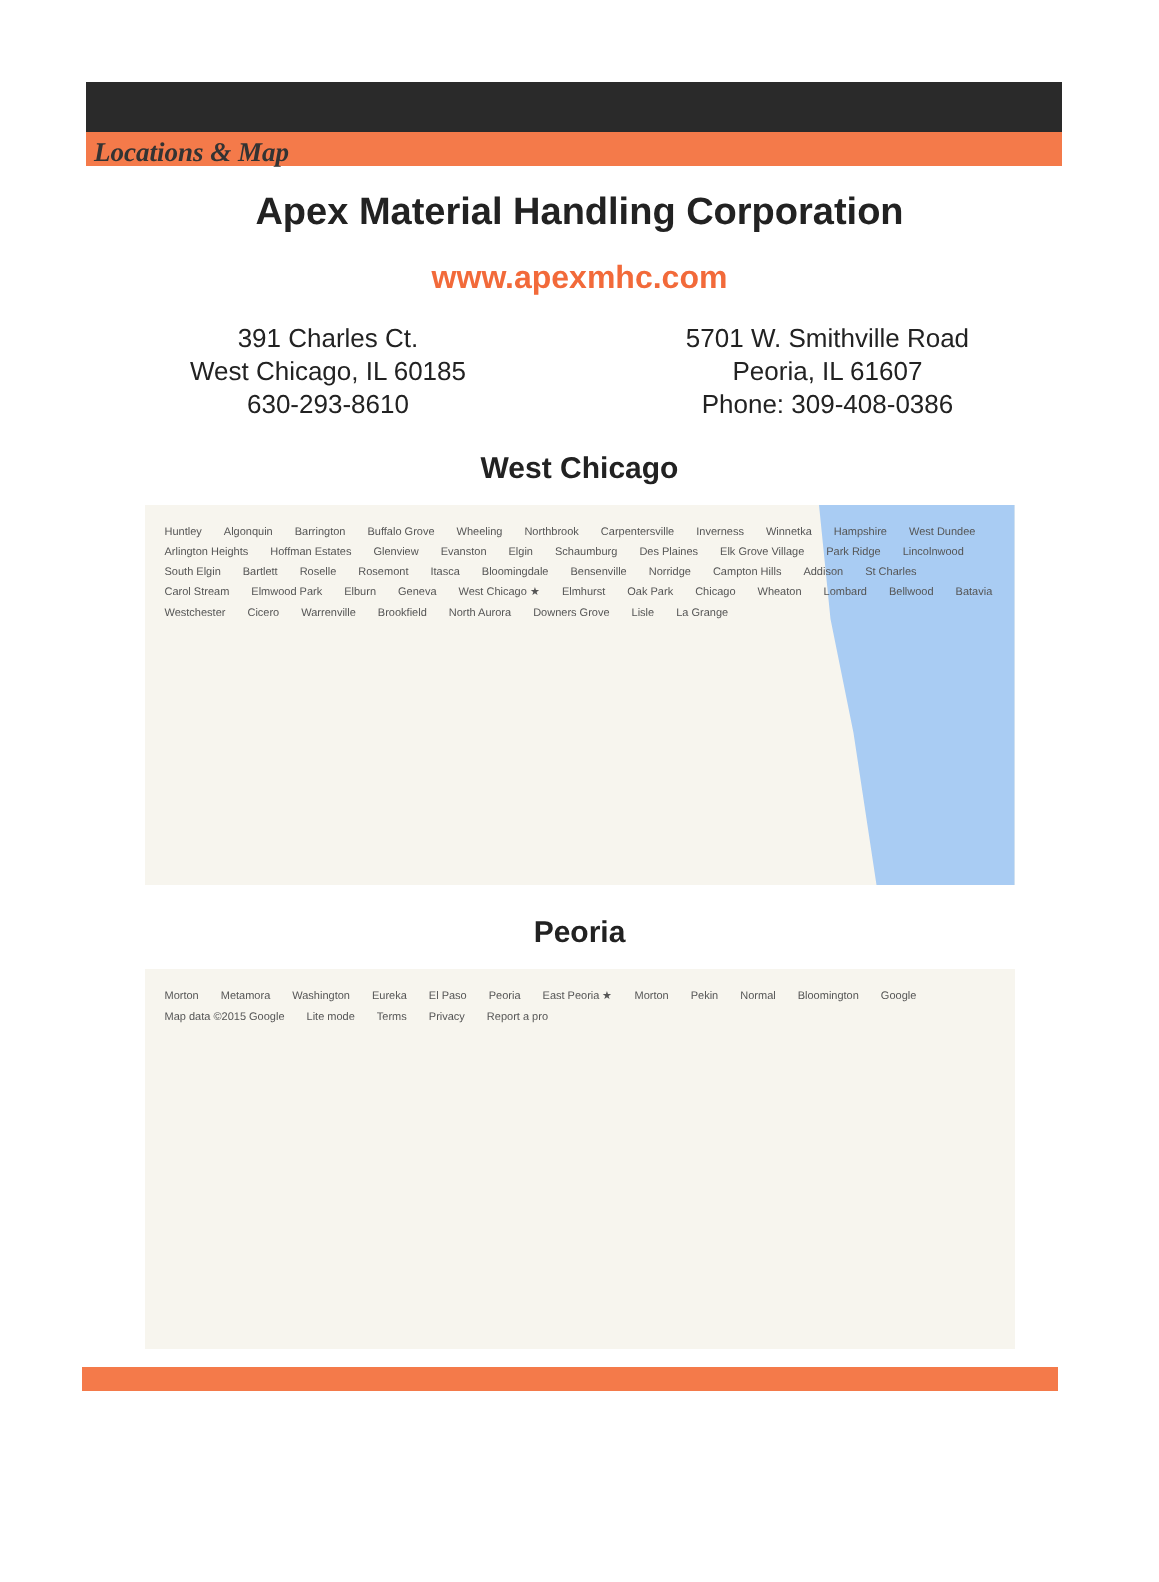Locations & Map
Apex Material Handling Corporation
www.apexmhc.com
391 Charles Ct.
West Chicago, IL 60185
630-293-8610
5701 W. Smithville Road
Peoria, IL 61607
Phone: 309-408-0386
West Chicago
Huntley Algonquin Barrington Buffalo Grove Wheeling Northbrook Carpentersville Inverness Winnetka Hampshire West Dundee Arlington Heights Hoffman Estates Glenview Evanston Elgin Schaumburg Des Plaines Elk Grove Village Park Ridge Lincolnwood South Elgin Bartlett Roselle Rosemont Itasca Bloomingdale Bensenville Norridge Campton Hills Addison St Charles Carol Stream Elmwood Park Elburn Geneva West Chicago ★ Elmhurst Oak Park Chicago Wheaton Lombard Bellwood Batavia Westchester Cicero Warrenville Brookfield North Aurora Downers Grove Lisle La Grange
Peoria
Morton Metamora Washington Eureka El Paso Peoria East Peoria ★ Morton Pekin Normal Bloomington Google Map data ©2015 Google Lite mode Terms Privacy Report a pro